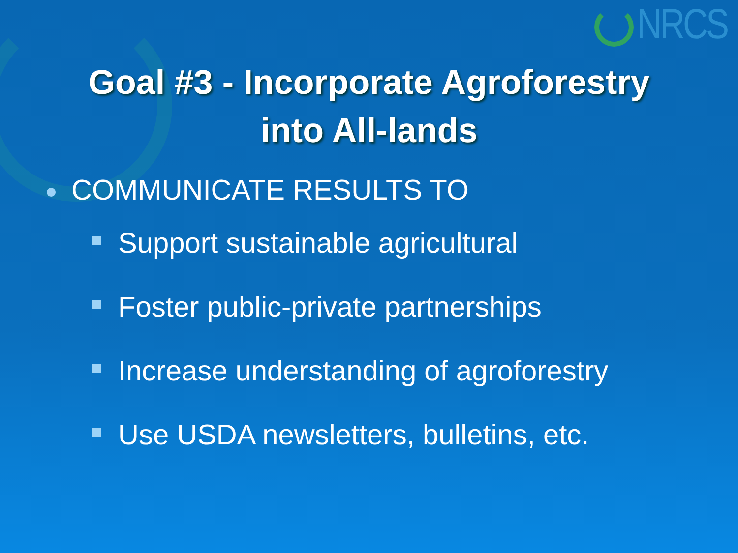NRCS
Goal #3 - Incorporate Agroforestry
into All-lands
COMMUNICATE RESULTS TO
Support sustainable agricultural
Foster public-private partnerships
Increase understanding of agroforestry
Use USDA newsletters, bulletins, etc.